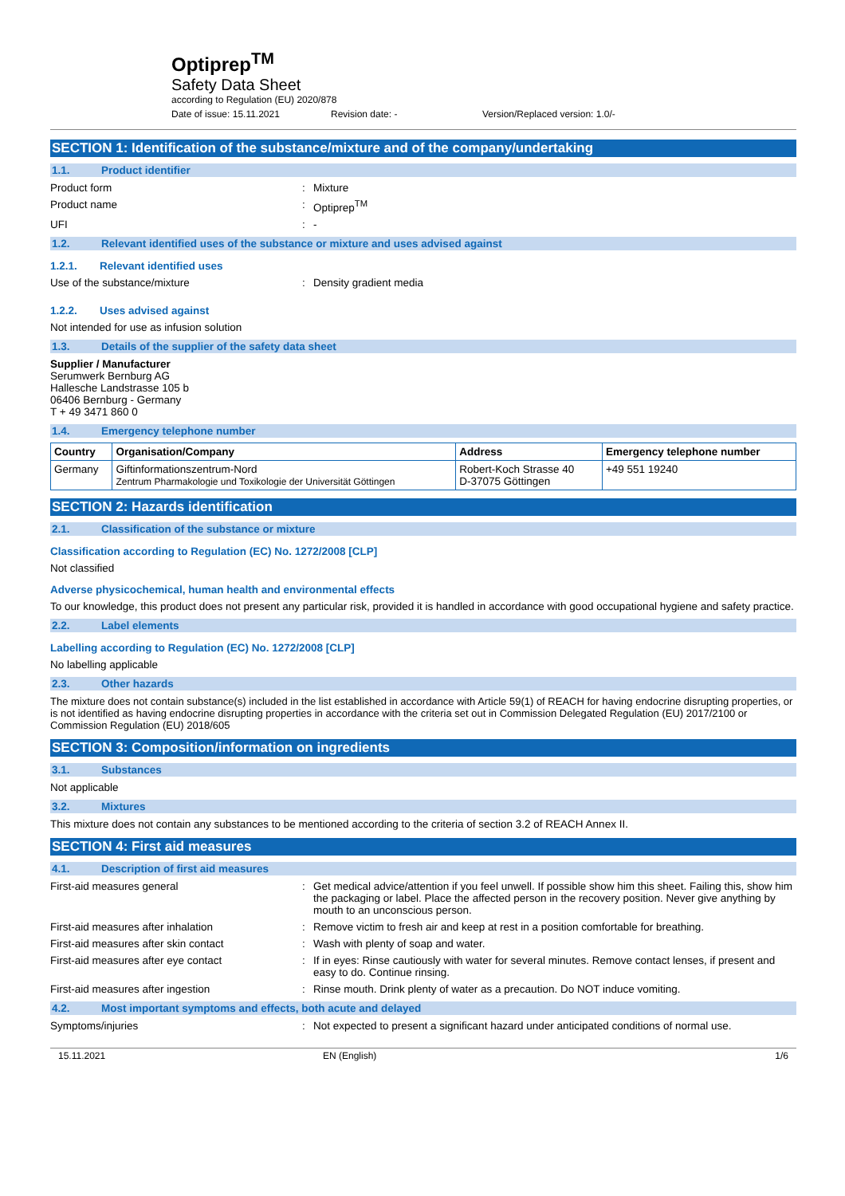Optiprep<sup>TM</sup>
Safety Data Sheet
according to Regulation (EU) 2020/878
Date of issue: 15.11.2021 Revision date: - Version/Replaced version: 1.0/-
SECTION 1: Identification of the substance/mixture and of the company/undertaking
1.1. Product identifier
Product form: Mixture
Product name: Optiprep<sup>TM</sup>
UFI: -
1.2. Relevant identified uses of the substance or mixture and uses advised against
1.2.1. Relevant identified uses
Use of the substance/mixture: Density gradient media
1.2.2. Uses advised against
Not intended for use as infusion solution
1.3. Details of the supplier of the safety data sheet
Supplier / Manufacturer
Serumwerk Bernburg AG
Hallesche Landstrasse 105 b
06406 Bernburg - Germany
T + 49 3471 860 0
1.4. Emergency telephone number
| Country | Organisation/Company | Address | Emergency telephone number |
| --- | --- | --- | --- |
| Germany | Giftinformationszentrum-Nord Zentrum Pharmakologie und Toxikologie der Universität Göttingen | Robert-Koch Strasse 40 D-37075 Göttingen | +49 551 19240 |
SECTION 2: Hazards identification
2.1. Classification of the substance or mixture
Classification according to Regulation (EC) No. 1272/2008 [CLP]
Not classified
Adverse physicochemical, human health and environmental effects
To our knowledge, this product does not present any particular risk, provided it is handled in accordance with good occupational hygiene and safety practice.
2.2. Label elements
Labelling according to Regulation (EC) No. 1272/2008 [CLP]
No labelling applicable
2.3. Other hazards
The mixture does not contain substance(s) included in the list established in accordance with Article 59(1) of REACH for having endocrine disrupting properties, or is not identified as having endocrine disrupting properties in accordance with the criteria set out in Commission Delegated Regulation (EU) 2017/2100 or Commission Regulation (EU) 2018/605
SECTION 3: Composition/information on ingredients
3.1. Substances
Not applicable
3.2. Mixtures
This mixture does not contain any substances to be mentioned according to the criteria of section 3.2 of REACH Annex II.
SECTION 4: First aid measures
4.1. Description of first aid measures
First-aid measures general: Get medical advice/attention if you feel unwell. If possible show him this sheet. Failing this, show him the packaging or label. Place the affected person in the recovery position. Never give anything by mouth to an unconscious person.
First-aid measures after inhalation: Remove victim to fresh air and keep at rest in a position comfortable for breathing.
First-aid measures after skin contact: Wash with plenty of soap and water.
First-aid measures after eye contact: If in eyes: Rinse cautiously with water for several minutes. Remove contact lenses, if present and easy to do. Continue rinsing.
First-aid measures after ingestion: Rinse mouth. Drink plenty of water as a precaution. Do NOT induce vomiting.
4.2. Most important symptoms and effects, both acute and delayed
Symptoms/injuries: Not expected to present a significant hazard under anticipated conditions of normal use.
15.11.2021 EN (English) 1/6